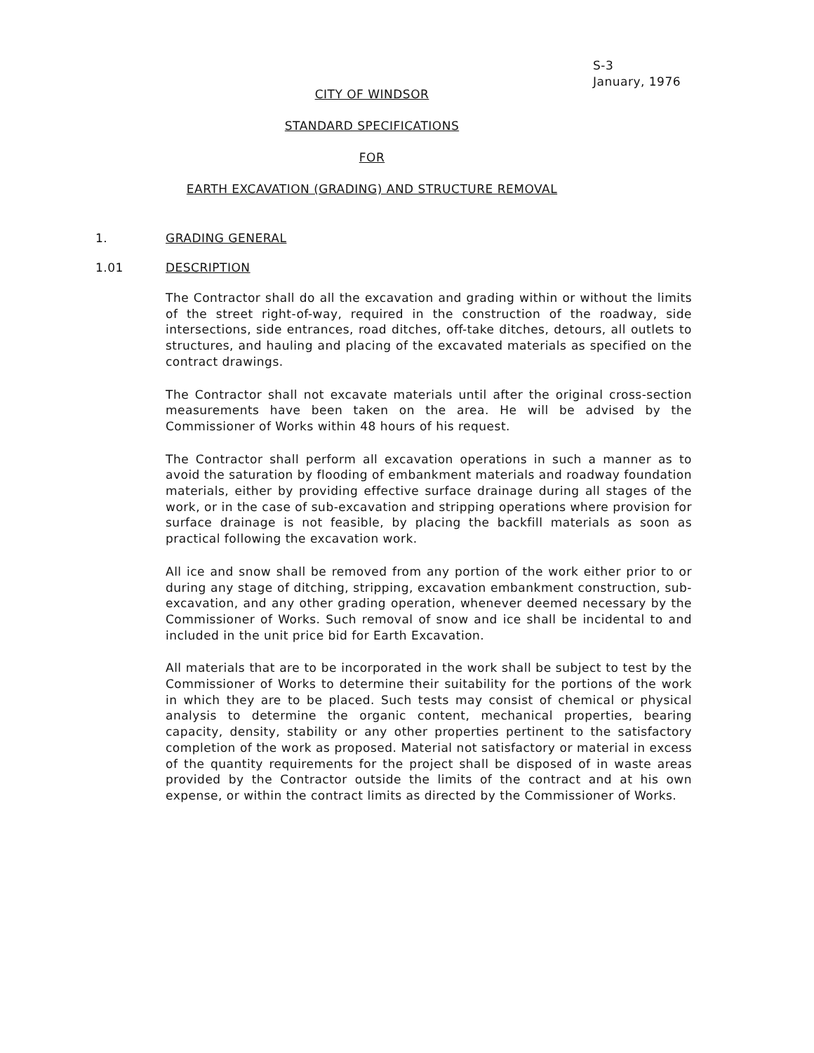S-3
January, 1976
CITY OF WINDSOR
STANDARD SPECIFICATIONS
FOR
EARTH EXCAVATION (GRADING) AND STRUCTURE REMOVAL
1. GRADING GENERAL
1.01 DESCRIPTION
The Contractor shall do all the excavation and grading within or without the limits of the street right-of-way, required in the construction of the roadway, side intersections, side entrances, road ditches, off-take ditches, detours, all outlets to structures, and hauling and placing of the excavated materials as specified on the contract drawings.
The Contractor shall not excavate materials until after the original cross-section measurements have been taken on the area. He will be advised by the Commissioner of Works within 48 hours of his request.
The Contractor shall perform all excavation operations in such a manner as to avoid the saturation by flooding of embankment materials and roadway foundation materials, either by providing effective surface drainage during all stages of the work, or in the case of sub-excavation and stripping operations where provision for surface drainage is not feasible, by placing the backfill materials as soon as practical following the excavation work.
All ice and snow shall be removed from any portion of the work either prior to or during any stage of ditching, stripping, excavation embankment construction, sub-excavation, and any other grading operation, whenever deemed necessary by the Commissioner of Works. Such removal of snow and ice shall be incidental to and included in the unit price bid for Earth Excavation.
All materials that are to be incorporated in the work shall be subject to test by the Commissioner of Works to determine their suitability for the portions of the work in which they are to be placed. Such tests may consist of chemical or physical analysis to determine the organic content, mechanical properties, bearing capacity, density, stability or any other properties pertinent to the satisfactory completion of the work as proposed. Material not satisfactory or material in excess of the quantity requirements for the project shall be disposed of in waste areas provided by the Contractor outside the limits of the contract and at his own expense, or within the contract limits as directed by the Commissioner of Works.